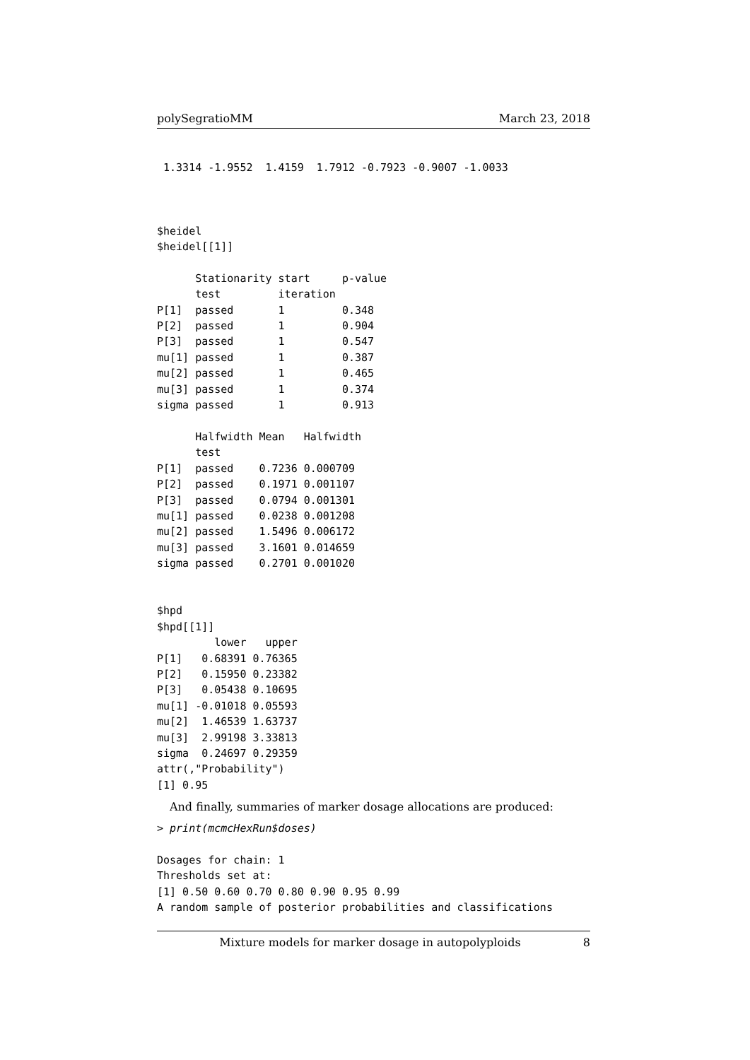polySegratioMM March 23, 2018
 1.3314 -1.9552  1.4159  1.7912 -0.7923 -0.9007 -1.0033



$heidel
$heidel[[1]]

      Stationarity start     p-value
      test         iteration
P[1]  passed       1         0.348
P[2]  passed       1         0.904
P[3]  passed       1         0.547
mu[1] passed       1         0.387
mu[2] passed       1         0.465
mu[3] passed       1         0.374
sigma passed       1         0.913

      Halfwidth Mean   Halfwidth
      test
P[1]  passed    0.7236 0.000709
P[2]  passed    0.1971 0.001107
P[3]  passed    0.0794 0.001301
mu[1] passed    0.0238 0.001208
mu[2] passed    1.5496 0.006172
mu[3] passed    3.1601 0.014659
sigma passed    0.2701 0.001020


$hpd
$hpd[[1]]
         lower   upper
P[1]   0.68391 0.76365
P[2]   0.15950 0.23382
P[3]   0.05438 0.10695
mu[1] -0.01018 0.05593
mu[2]  1.46539 1.63737
mu[3]  2.99198 3.33813
sigma  0.24697 0.29359
attr(,"Probability")
[1] 0.95
And finally, summaries of marker dosage allocations are produced:
> print(mcmcHexRun$doses)

Dosages for chain: 1
Thresholds set at:
[1] 0.50 0.60 0.70 0.80 0.90 0.95 0.99
A random sample of posterior probabilities and classifications
Mixture models for marker dosage in autopolyploids 8